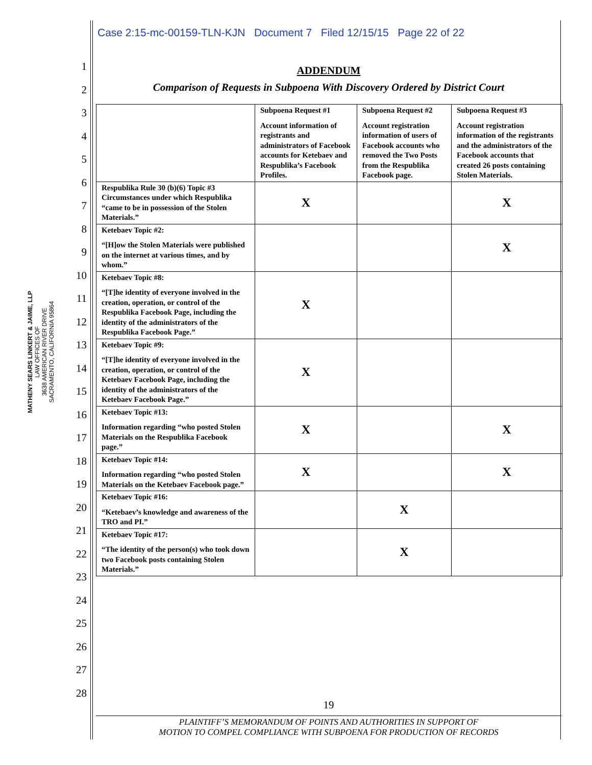MATHENY SEARS LINKERT & JAIME, LLP
LAW OFFICES OF
3638 AMERICAN RIVER DRIVE
SACRAMENTO, CALIFORNIA 95864
1
2
3
4
5
6
7
8
9
10
11
12
13
14
15
16
17
18
19
20
21
22
23
24
25
26
27
28
Case 2:15-mc-00159-TLN-KJN Document 7 Filed 12/15/15 Page 22 of 22
ADDENDUM
Comparison of Requests in Subpoena With Discovery Ordered by District Court
| | Subpoena Request #1 Account information of registrants and administrators of Facebook accounts for Ketebaev and Respublika’s Facebook Profiles. | Subpoena Request #2 Account registration information of users of Facebook accounts who removed the Two Posts from the Respublika Facebook page. | Subpoena Request #3 Account registration information of the registrants and the administrators of the Facebook accounts that created 26 posts containing Stolen Materials. |
| Respublika Rule 30 (b)(6) Topic #3 Circumstances under which Respublika “came to be in possession of the Stolen Materials.” | X | | X |
| Ketebaev Topic #2: “[H]ow the Stolen Materials were published on the internet at various times, and by whom.” | | | X |
| Ketebaev Topic #8: “[T]he identity of everyone involved in the creation, operation, or control of the Respublika Facebook Page, including the identity of the administrators of the Respublika Facebook Page.” | X | | |
| Ketebaev Topic #9: “[T]he identity of everyone involved in the creation, operation, or control of the Ketebaev Facebook Page, including the identity of the administrators of the Ketebaev Facebook Page.” | X | | |
| Ketebaev Topic #13: Information regarding “who posted Stolen Materials on the Respublika Facebook page.” | X | | X |
| Ketebaev Topic #14: Information regarding “who posted Stolen Materials on the Ketebaev Facebook page.” | X | | X |
| Ketebaev Topic #16: “Ketebaev’s knowledge and awareness of the TRO and PI.” | | X | |
| Ketebaev Topic #17: “The identity of the person(s) who took down two Facebook posts containing Stolen Materials.” | | X | |
19
PLAINTIFF’S MEMORANDUM OF POINTS AND AUTHORITIES IN SUPPORT OF
MOTION TO COMPEL COMPLIANCE WITH SUBPOENA FOR PRODUCTION OF RECORDS